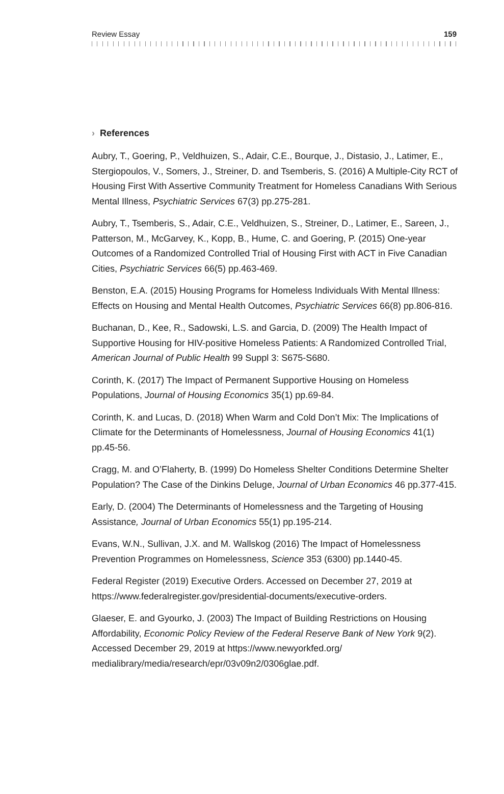Review Essay 159
› References
Aubry, T., Goering, P., Veldhuizen, S., Adair, C.E., Bourque, J., Distasio, J., Latimer, E., Stergiopoulos, V., Somers, J., Streiner, D. and Tsemberis, S. (2016) A Multiple-City RCT of Housing First With Assertive Community Treatment for Homeless Canadians With Serious Mental Illness, Psychiatric Services 67(3) pp.275-281.
Aubry, T., Tsemberis, S., Adair, C.E., Veldhuizen, S., Streiner, D., Latimer, E., Sareen, J., Patterson, M., McGarvey, K., Kopp, B., Hume, C. and Goering, P. (2015) One-year Outcomes of a Randomized Controlled Trial of Housing First with ACT in Five Canadian Cities, Psychiatric Services 66(5) pp.463-469.
Benston, E.A. (2015) Housing Programs for Homeless Individuals With Mental Illness: Effects on Housing and Mental Health Outcomes, Psychiatric Services 66(8) pp.806-816.
Buchanan, D., Kee, R., Sadowski, L.S. and Garcia, D. (2009) The Health Impact of Supportive Housing for HIV-positive Homeless Patients: A Randomized Controlled Trial, American Journal of Public Health 99 Suppl 3: S675-S680.
Corinth, K. (2017) The Impact of Permanent Supportive Housing on Homeless Populations, Journal of Housing Economics 35(1) pp.69-84.
Corinth, K. and Lucas, D. (2018) When Warm and Cold Don’t Mix: The Implications of Climate for the Determinants of Homelessness, Journal of Housing Economics 41(1) pp.45-56.
Cragg, M. and O’Flaherty, B. (1999) Do Homeless Shelter Conditions Determine Shelter Population? The Case of the Dinkins Deluge, Journal of Urban Economics 46 pp.377-415.
Early, D. (2004) The Determinants of Homelessness and the Targeting of Housing Assistance, Journal of Urban Economics 55(1) pp.195-214.
Evans, W.N., Sullivan, J.X. and M. Wallskog (2016) The Impact of Homelessness Prevention Programmes on Homelessness, Science 353 (6300) pp.1440-45.
Federal Register (2019) Executive Orders. Accessed on December 27, 2019 at https://www.federalregister.gov/presidential-documents/executive-orders.
Glaeser, E. and Gyourko, J. (2003) The Impact of Building Restrictions on Housing Affordability, Economic Policy Review of the Federal Reserve Bank of New York 9(2). Accessed December 29, 2019 at https://www.newyorkfed.org/ medialibrary/media/research/epr/03v09n2/0306glae.pdf.